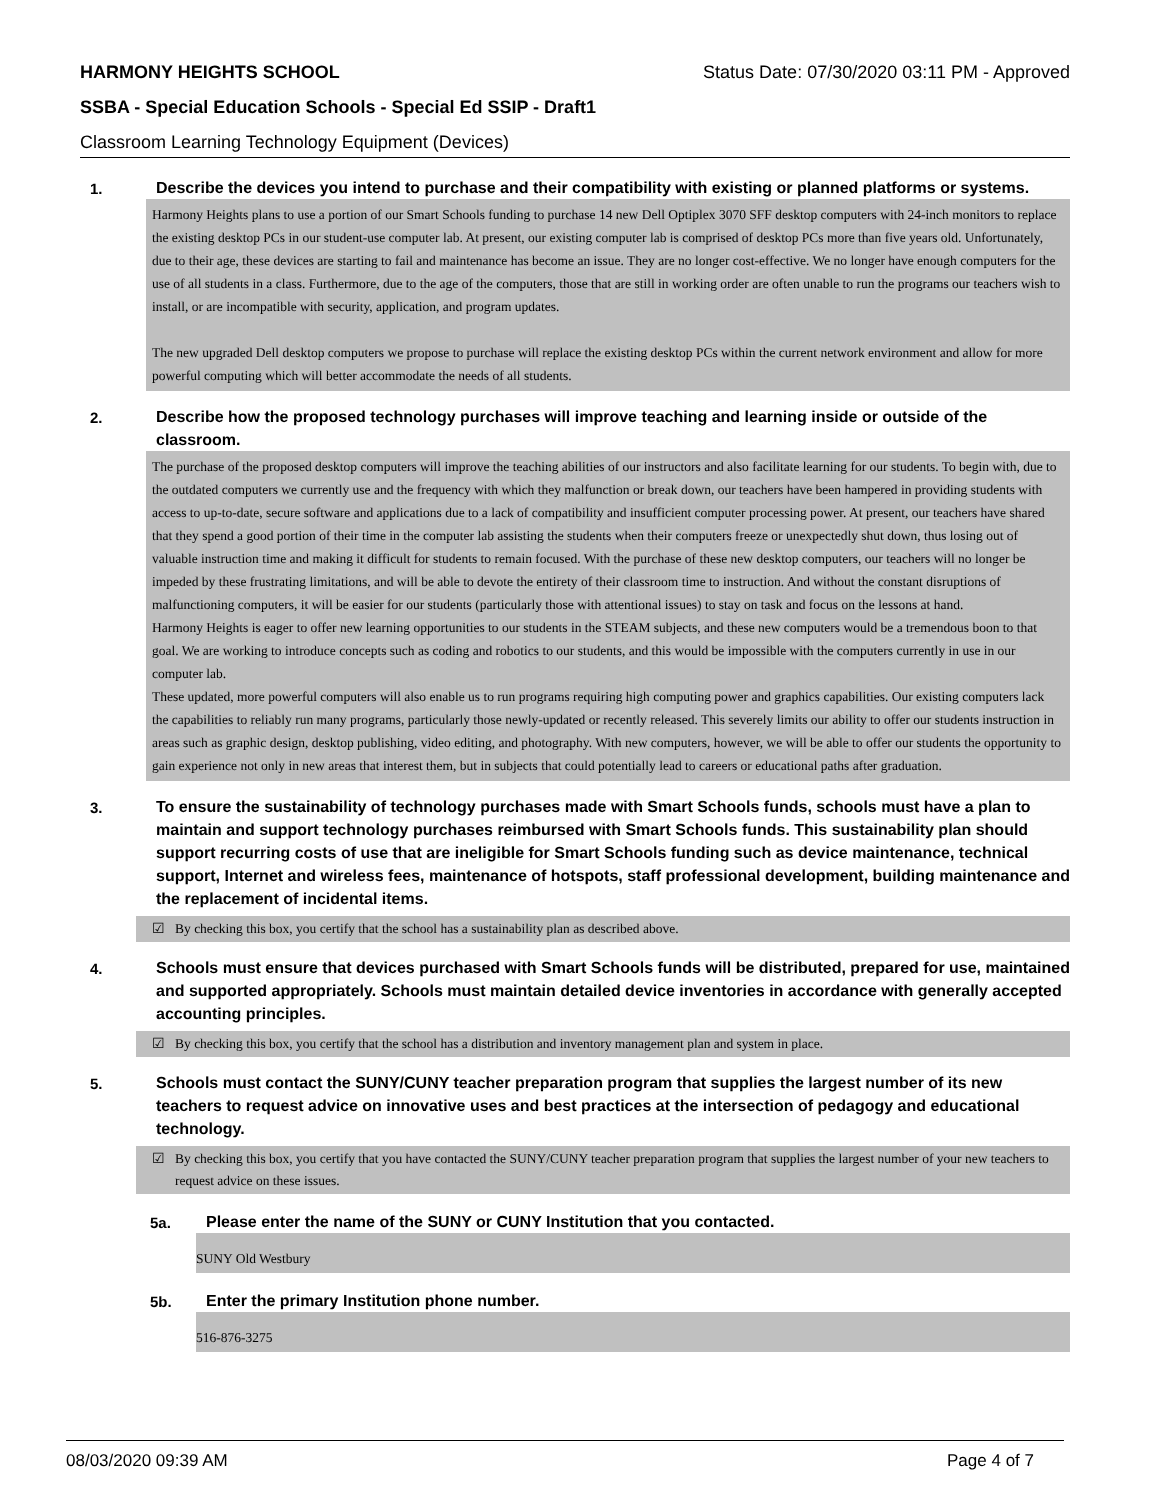HARMONY HEIGHTS SCHOOL Status Date: 07/30/2020 03:11 PM - Approved
SSBA - Special Education Schools - Special Ed SSIP - Draft1
Classroom Learning Technology Equipment (Devices)
1.
Describe the devices you intend to purchase and their compatibility with existing or planned platforms or systems.
Harmony Heights plans to use a portion of our Smart Schools funding to purchase 14 new Dell Optiplex 3070 SFF desktop computers with 24-inch monitors to replace the existing desktop PCs in our student-use computer lab. At present, our existing computer lab is comprised of desktop PCs more than five years old. Unfortunately, due to their age, these devices are starting to fail and maintenance has become an issue. They are no longer cost-effective. We no longer have enough computers for the use of all students in a class. Furthermore, due to the age of the computers, those that are still in working order are often unable to run the programs our teachers wish to install, or are incompatible with security, application, and program updates.
The new upgraded Dell desktop computers we propose to purchase will replace the existing desktop PCs within the current network environment and allow for more powerful computing which will better accommodate the needs of all students.
2.
Describe how the proposed technology purchases will improve teaching and learning inside or outside of the classroom.
The purchase of the proposed desktop computers will improve the teaching abilities of our instructors and also facilitate learning for our students. To begin with, due to the outdated computers we currently use and the frequency with which they malfunction or break down, our teachers have been hampered in providing students with access to up-to-date, secure software and applications due to a lack of compatibility and insufficient computer processing power. At present, our teachers have shared that they spend a good portion of their time in the computer lab assisting the students when their computers freeze or unexpectedly shut down, thus losing out of valuable instruction time and making it difficult for students to remain focused. With the purchase of these new desktop computers, our teachers will no longer be impeded by these frustrating limitations, and will be able to devote the entirety of their classroom time to instruction. And without the constant disruptions of malfunctioning computers, it will be easier for our students (particularly those with attentional issues) to stay on task and focus on the lessons at hand.
Harmony Heights is eager to offer new learning opportunities to our students in the STEAM subjects, and these new computers would be a tremendous boon to that goal. We are working to introduce concepts such as coding and robotics to our students, and this would be impossible with the computers currently in use in our computer lab.
These updated, more powerful computers will also enable us to run programs requiring high computing power and graphics capabilities. Our existing computers lack the capabilities to reliably run many programs, particularly those newly-updated or recently released. This severely limits our ability to offer our students instruction in areas such as graphic design, desktop publishing, video editing, and photography. With new computers, however, we will be able to offer our students the opportunity to gain experience not only in new areas that interest them, but in subjects that could potentially lead to careers or educational paths after graduation.
3.
To ensure the sustainability of technology purchases made with Smart Schools funds, schools must have a plan to maintain and support technology purchases reimbursed with Smart Schools funds. This sustainability plan should support recurring costs of use that are ineligible for Smart Schools funding such as device maintenance, technical support, Internet and wireless fees, maintenance of hotspots, staff professional development, building maintenance and the replacement of incidental items.
☑ By checking this box, you certify that the school has a sustainability plan as described above.
4.
Schools must ensure that devices purchased with Smart Schools funds will be distributed, prepared for use, maintained and supported appropriately. Schools must maintain detailed device inventories in accordance with generally accepted accounting principles.
☑ By checking this box, you certify that the school has a distribution and inventory management plan and system in place.
5.
Schools must contact the SUNY/CUNY teacher preparation program that supplies the largest number of its new teachers to request advice on innovative uses and best practices at the intersection of pedagogy and educational technology.
☑ By checking this box, you certify that you have contacted the SUNY/CUNY teacher preparation program that supplies the largest number of your new teachers to request advice on these issues.
5a.
Please enter the name of the SUNY or CUNY Institution that you contacted.
SUNY Old Westbury
5b.
Enter the primary Institution phone number.
516-876-3275
08/03/2020 09:39 AM Page 4 of 7